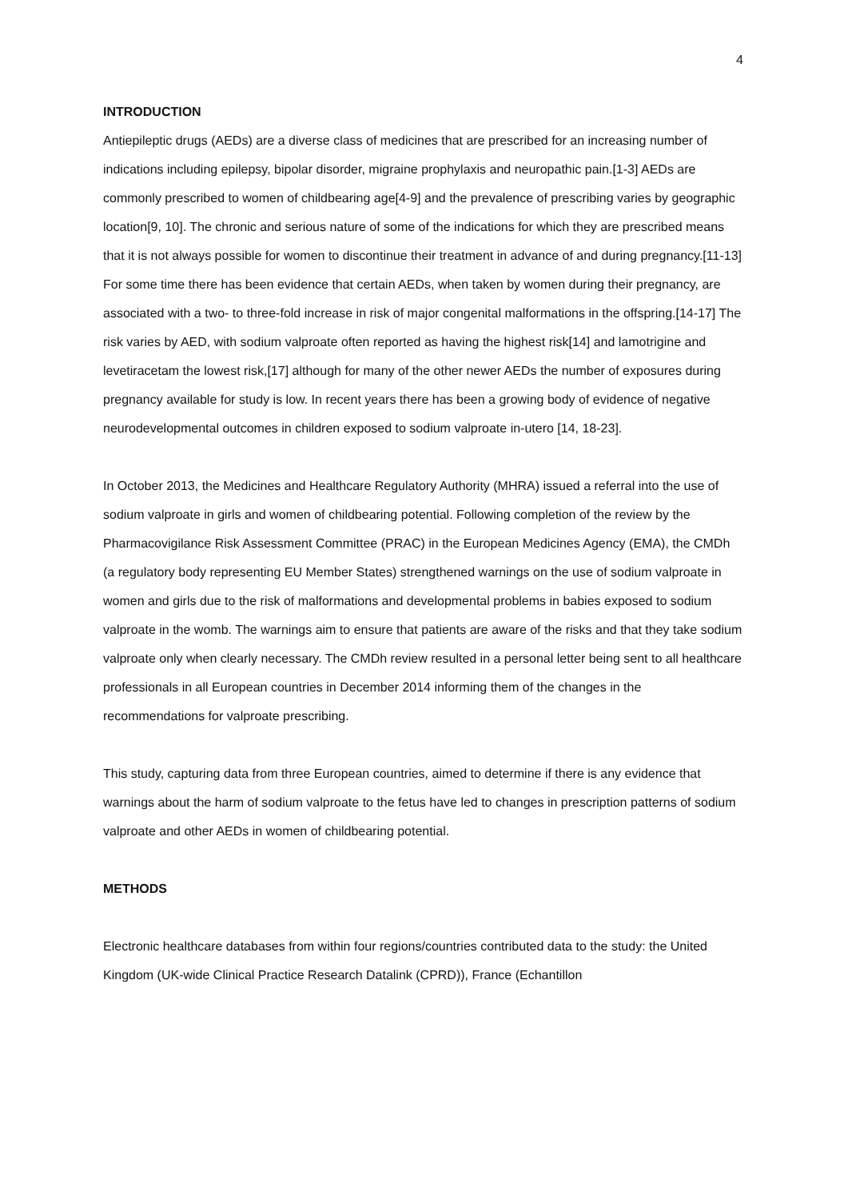4
INTRODUCTION
Antiepileptic drugs (AEDs) are a diverse class of medicines that are prescribed for an increasing number of indications including epilepsy, bipolar disorder, migraine prophylaxis and neuropathic pain.[1-3] AEDs are commonly prescribed to women of childbearing age[4-9] and the prevalence of prescribing varies by geographic location[9, 10]. The chronic and serious nature of some of the indications for which they are prescribed means that it is not always possible for women to discontinue their treatment in advance of and during pregnancy.[11-13] For some time there has been evidence that certain AEDs, when taken by women during their pregnancy, are associated with a two- to three-fold increase in risk of major congenital malformations in the offspring.[14-17] The risk varies by AED, with sodium valproate often reported as having the highest risk[14] and lamotrigine and levetiracetam the lowest risk,[17] although for many of the other newer AEDs the number of exposures during pregnancy available for study is low. In recent years there has been a growing body of evidence of negative neurodevelopmental outcomes in children exposed to sodium valproate in-utero [14, 18-23].
In October 2013, the Medicines and Healthcare Regulatory Authority (MHRA) issued a referral into the use of sodium valproate in girls and women of childbearing potential. Following completion of the review by the Pharmacovigilance Risk Assessment Committee (PRAC) in the European Medicines Agency (EMA), the CMDh (a regulatory body representing EU Member States) strengthened warnings on the use of sodium valproate in women and girls due to the risk of malformations and developmental problems in babies exposed to sodium valproate in the womb. The warnings aim to ensure that patients are aware of the risks and that they take sodium valproate only when clearly necessary. The CMDh review resulted in a personal letter being sent to all healthcare professionals in all European countries in December 2014 informing them of the changes in the recommendations for valproate prescribing.
This study, capturing data from three European countries, aimed to determine if there is any evidence that warnings about the harm of sodium valproate to the fetus have led to changes in prescription patterns of sodium valproate and other AEDs in women of childbearing potential.
METHODS
Electronic healthcare databases from within four regions/countries contributed data to the study: the United Kingdom (UK-wide Clinical Practice Research Datalink (CPRD)), France (Echantillon